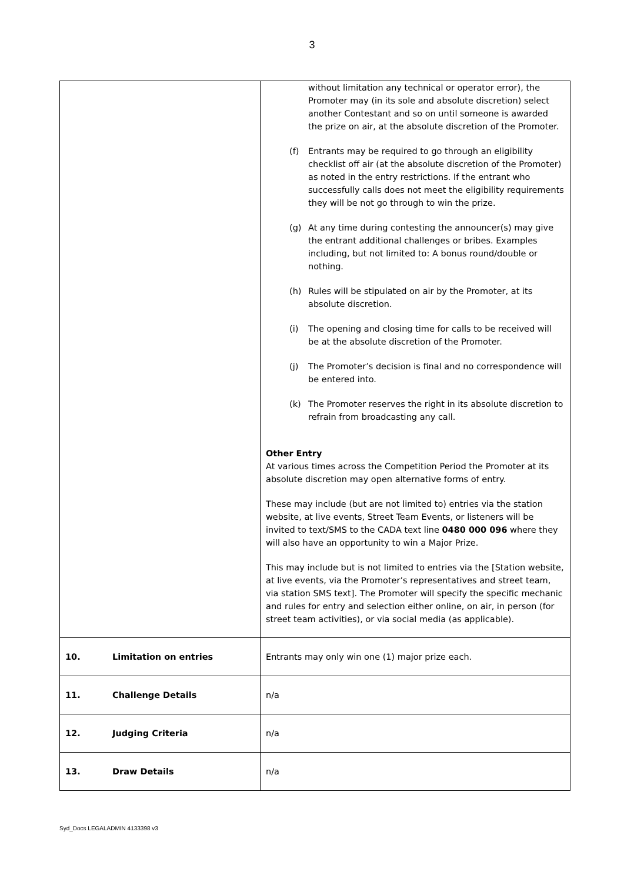3
| | without limitation any technical or operator error), the Promoter may (in its sole and absolute discretion) select another Contestant and so on until someone is awarded the prize on air, at the absolute discretion of the Promoter. (f) Entrants may be required to go through an eligibility checklist off air (at the absolute discretion of the Promoter) as noted in the entry restrictions. If the entrant who successfully calls does not meet the eligibility requirements they will be not go through to win the prize. (g) At any time during contesting the announcer(s) may give the entrant additional challenges or bribes. Examples including, but not limited to: A bonus round/double or nothing. (h) Rules will be stipulated on air by the Promoter, at its absolute discretion. (i) The opening and closing time for calls to be received will be at the absolute discretion of the Promoter. (j) The Promoter’s decision is final and no correspondence will be entered into. (k) The Promoter reserves the right in its absolute discretion to refrain from broadcasting any call. Other Entry At various times across the Competition Period the Promoter at its absolute discretion may open alternative forms of entry. These may include (but are not limited to) entries via the station website, at live events, Street Team Events, or listeners will be invited to text/SMS to the CADA text line 0480 000 096 where they will also have an opportunity to win a Major Prize. This may include but is not limited to entries via the [Station website, at live events, via the Promoter’s representatives and street team, via station SMS text]. The Promoter will specify the specific mechanic and rules for entry and selection either online, on air, in person (for street team activities), or via social media (as applicable). |
| 10. Limitation on entries | Entrants may only win one (1) major prize each. |
| 11. Challenge Details | n/a |
| 12. Judging Criteria | n/a |
| 13. Draw Details | n/a |
Syd_Docs LEGALADMIN 4133398 v3